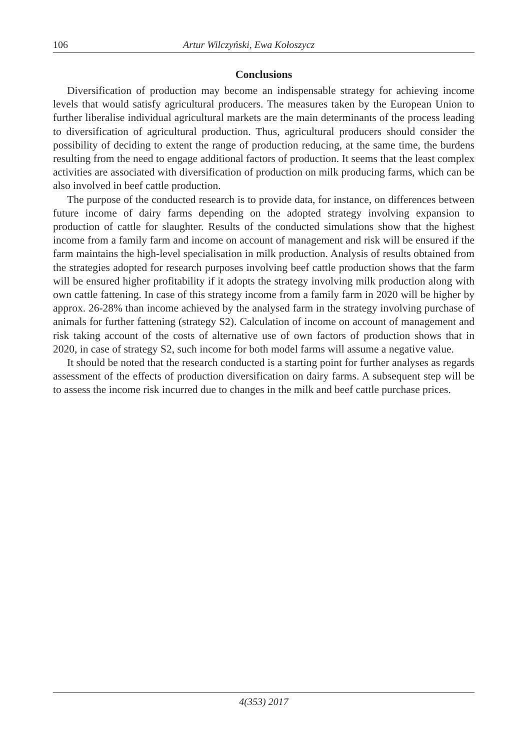106 Artur Wilczyński, Ewa Kołoszycz
Conclusions
Diversification of production may become an indispensable strategy for achieving income levels that would satisfy agricultural producers. The measures taken by the European Union to further liberalise individual agricultural markets are the main determinants of the process leading to diversification of agricultural production. Thus, agricultural producers should consider the possibility of deciding to extent the range of production reducing, at the same time, the burdens resulting from the need to engage additional factors of production. It seems that the least complex activities are associated with diversification of production on milk producing farms, which can be also involved in beef cattle production.
The purpose of the conducted research is to provide data, for instance, on differences between future income of dairy farms depending on the adopted strategy involving expansion to production of cattle for slaughter. Results of the conducted simulations show that the highest income from a family farm and income on account of management and risk will be ensured if the farm maintains the high-level specialisation in milk production. Analysis of results obtained from the strategies adopted for research purposes involving beef cattle production shows that the farm will be ensured higher profitability if it adopts the strategy involving milk production along with own cattle fattening. In case of this strategy income from a family farm in 2020 will be higher by approx. 26-28% than income achieved by the analysed farm in the strategy involving purchase of animals for further fattening (strategy S2). Calculation of income on account of management and risk taking account of the costs of alternative use of own factors of production shows that in 2020, in case of strategy S2, such income for both model farms will assume a negative value.
It should be noted that the research conducted is a starting point for further analyses as regards assessment of the effects of production diversification on dairy farms. A subsequent step will be to assess the income risk incurred due to changes in the milk and beef cattle purchase prices.
4(353) 2017